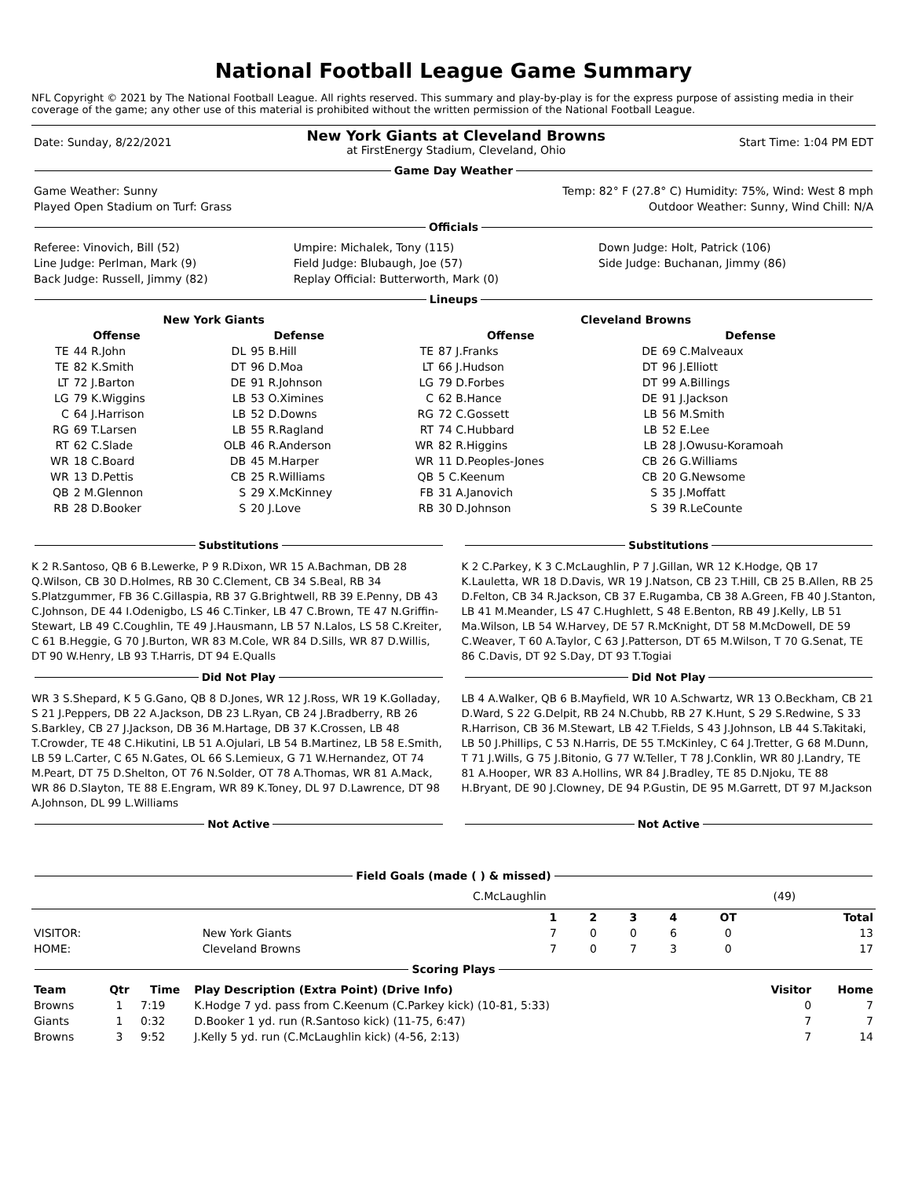National Football League Game Summary
NFL Copyright © 2021 by The National Football League. All rights reserved. This summary and play-by-play is for the express purpose of assisting media in their coverage of the game; any other use of this material is prohibited without the written permission of the National Football League.
| Date: Sunday, 8/22/2021 | New York Giants at Cleveland Browns at FirstEnergy Stadium, Cleveland, Ohio | Start Time: 1:04 PM EDT |
Game Day Weather
| Game Weather: Sunny | Temp: 82° F (27.8° C) Humidity: 75%, Wind: West 8 mph |
| Played Open Stadium on Turf: Grass | Outdoor Weather: Sunny, Wind Chill: N/A |
Officials
| Referee: Vinovich, Bill (52) | Umpire: Michalek, Tony (115) | Down Judge: Holt, Patrick (106) |
| Line Judge: Perlman, Mark (9) | Field Judge: Blubaugh, Joe (57) | Side Judge: Buchanan, Jimmy (86) |
| Back Judge: Russell, Jimmy (82) | Replay Official: Butterworth, Mark (0) | |
Lineups
| New York Giants | | | | Cleveland Browns | | | |
| --- | --- | --- | --- | --- | --- | --- | --- |
| Offense | | Defense | | Offense | | Defense | |
| TE | 44 R.John | DL | 95 B.Hill | TE | 87 J.Franks | DE | 69 C.Malveaux |
| TE | 82 K.Smith | DT | 96 D.Moa | LT | 66 J.Hudson | DT | 96 J.Elliott |
| LT | 72 J.Barton | DE | 91 R.Johnson | LG | 79 D.Forbes | DT | 99 A.Billings |
| LG | 79 K.Wiggins | LB | 53 O.Ximines | C | 62 B.Hance | DE | 91 J.Jackson |
| C | 64 J.Harrison | LB | 52 D.Downs | RG | 72 C.Gossett | LB | 56 M.Smith |
| RG | 69 T.Larsen | LB | 55 R.Ragland | RT | 74 C.Hubbard | LB | 52 E.Lee |
| RT | 62 C.Slade | OLB | 46 R.Anderson | WR | 82 R.Higgins | LB | 28 J.Owusu-Koramoah |
| WR | 18 C.Board | DB | 45 M.Harper | WR | 11 D.Peoples-Jones | CB | 26 G.Williams |
| WR | 13 D.Pettis | CB | 25 R.Williams | QB | 5 C.Keenum | CB | 20 G.Newsome |
| QB | 2 M.Glennon | S | 29 X.McKinney | FB | 31 A.Janovich | S | 35 J.Moffatt |
| RB | 28 D.Booker | S | 20 J.Love | RB | 30 D.Johnson | S | 39 R.LeCounte |
Substitutions
K 2 R.Santoso, QB 6 B.Lewerke, P 9 R.Dixon, WR 15 A.Bachman, DB 28 Q.Wilson, CB 30 D.Holmes, RB 30 C.Clement, CB 34 S.Beal, RB 34 S.Platzgummer, FB 36 C.Gillaspia, RB 37 G.Brightwell, RB 39 E.Penny, DB 43 C.Johnson, DE 44 I.Odenigbo, LS 46 C.Tinker, LB 47 C.Brown, TE 47 N.Griffin-Stewart, LB 49 C.Coughlin, TE 49 J.Hausmann, LB 57 N.Lalos, LS 58 C.Kreiter, C 61 B.Heggie, G 70 J.Burton, WR 83 M.Cole, WR 84 D.Sills, WR 87 D.Willis, DT 90 W.Henry, LB 93 T.Harris, DT 94 E.Qualls
Did Not Play
WR 3 S.Shepard, K 5 G.Gano, QB 8 D.Jones, WR 12 J.Ross, WR 19 K.Golladay, S 21 J.Peppers, DB 22 A.Jackson, DB 23 L.Ryan, CB 24 J.Bradberry, RB 26 S.Barkley, CB 27 J.Jackson, DB 36 M.Hartage, DB 37 K.Crossen, LB 48 T.Crowder, TE 48 C.Hikutini, LB 51 A.Ojulari, LB 54 B.Martinez, LB 58 E.Smith, LB 59 L.Carter, C 65 N.Gates, OL 66 S.Lemieux, G 71 W.Hernandez, OT 74 M.Peart, DT 75 D.Shelton, OT 76 N.Solder, OT 78 A.Thomas, WR 81 A.Mack, WR 86 D.Slayton, TE 88 E.Engram, WR 89 K.Toney, DL 97 D.Lawrence, DT 98 A.Johnson, DL 99 L.Williams
Not Active
Substitutions
K 2 C.Parkey, K 3 C.McLaughlin, P 7 J.Gillan, WR 12 K.Hodge, QB 17 K.Lauletta, WR 18 D.Davis, WR 19 J.Natson, CB 23 T.Hill, CB 25 B.Allen, RB 25 D.Felton, CB 34 R.Jackson, CB 37 E.Rugamba, CB 38 A.Green, FB 40 J.Stanton, LB 41 M.Meander, LS 47 C.Hughlett, S 48 E.Benton, RB 49 J.Kelly, LB 51 Ma.Wilson, LB 54 W.Harvey, DE 57 R.McKnight, DT 58 M.McDowell, DE 59 C.Weaver, T 60 A.Taylor, C 63 J.Patterson, DT 65 M.Wilson, T 70 G.Senat, TE 86 C.Davis, DT 92 S.Day, DT 93 T.Togiai
Did Not Play
LB 4 A.Walker, QB 6 B.Mayfield, WR 10 A.Schwartz, WR 13 O.Beckham, CB 21 D.Ward, S 22 G.Delpit, RB 24 N.Chubb, RB 27 K.Hunt, S 29 S.Redwine, S 33 R.Harrison, CB 36 M.Stewart, LB 42 T.Fields, S 43 J.Johnson, LB 44 S.Takitaki, LB 50 J.Phillips, C 53 N.Harris, DE 55 T.McKinley, C 64 J.Tretter, G 68 M.Dunn, T 71 J.Wills, G 75 J.Bitonio, G 77 W.Teller, T 78 J.Conklin, WR 80 J.Landry, TE 81 A.Hooper, WR 83 A.Hollins, WR 84 J.Bradley, TE 85 D.Njoku, TE 88 H.Bryant, DE 90 J.Clowney, DE 94 P.Gustin, DE 95 M.Garrett, DT 97 M.Jackson
Not Active
Field Goals (made ( ) & missed)
| | C.McLaughlin | (49) |
| | | 1 | 2 | 3 | 4 | OT | Total |
| --- | --- | --- | --- | --- | --- | --- | --- |
| VISITOR: | New York Giants | 7 | 0 | 0 | 6 | 0 | 13 |
| HOME: | Cleveland Browns | 7 | 0 | 7 | 3 | 0 | 17 |
Scoring Plays
| Team | Qtr | Time | Play Description (Extra Point) (Drive Info) | Visitor | Home |
| --- | --- | --- | --- | --- | --- |
| Browns | 1 | 7:19 | K.Hodge 7 yd. pass from C.Keenum (C.Parkey kick) (10-81, 5:33) | 0 | 7 |
| Giants | 1 | 0:32 | D.Booker 1 yd. run (R.Santoso kick) (11-75, 6:47) | 7 | 7 |
| Browns | 3 | 9:52 | J.Kelly 5 yd. run (C.McLaughlin kick) (4-56, 2:13) | 7 | 14 |